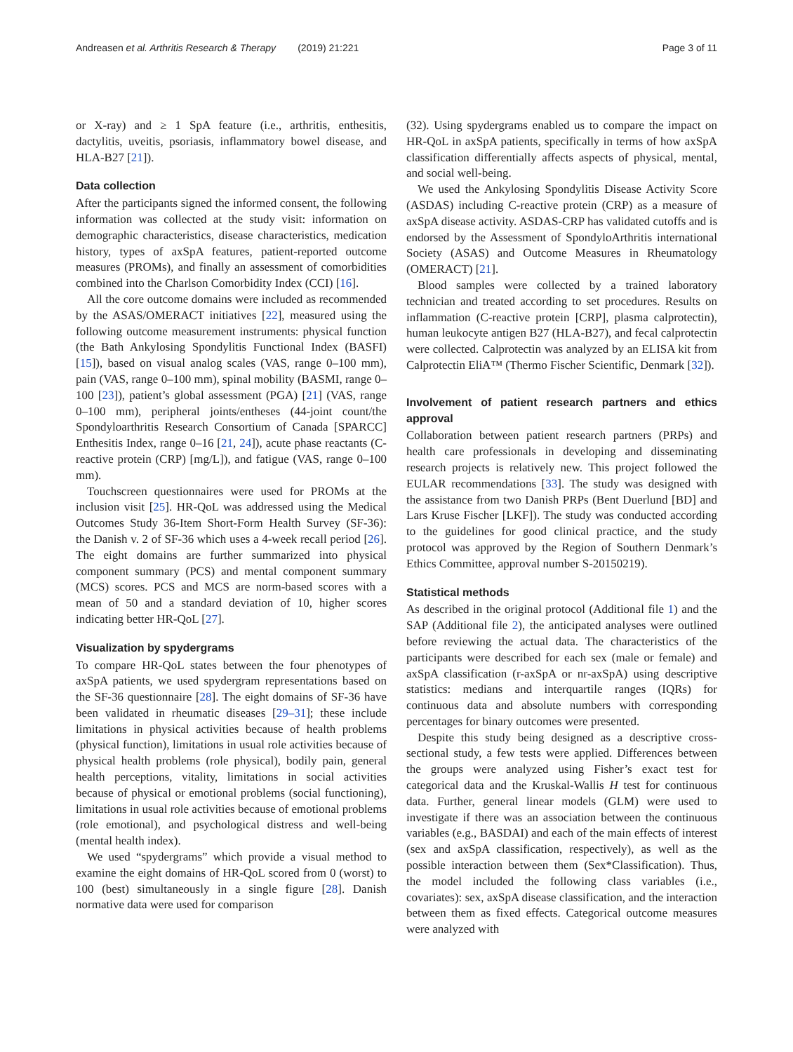Andreasen et al. Arthritis Research & Therapy (2019) 21:221 Page 3 of 11
or X-ray) and ≥ 1 SpA feature (i.e., arthritis, enthesitis, dactylitis, uveitis, psoriasis, inflammatory bowel disease, and HLA-B27 [21]).
Data collection
After the participants signed the informed consent, the following information was collected at the study visit: information on demographic characteristics, disease characteristics, medication history, types of axSpA features, patient-reported outcome measures (PROMs), and finally an assessment of comorbidities combined into the Charlson Comorbidity Index (CCI) [16].
All the core outcome domains were included as recommended by the ASAS/OMERACT initiatives [22], measured using the following outcome measurement instruments: physical function (the Bath Ankylosing Spondylitis Functional Index (BASFI) [15]), based on visual analog scales (VAS, range 0–100 mm), pain (VAS, range 0–100 mm), spinal mobility (BASMI, range 0–100 [23]), patient’s global assessment (PGA) [21] (VAS, range 0–100 mm), peripheral joints/entheses (44-joint count/the Spondyloarthritis Research Consortium of Canada [SPARCC] Enthesitis Index, range 0–16 [21, 24]), acute phase reactants (C-reactive protein (CRP) [mg/L]), and fatigue (VAS, range 0–100 mm).
Touchscreen questionnaires were used for PROMs at the inclusion visit [25]. HR-QoL was addressed using the Medical Outcomes Study 36-Item Short-Form Health Survey (SF-36): the Danish v. 2 of SF-36 which uses a 4-week recall period [26]. The eight domains are further summarized into physical component summary (PCS) and mental component summary (MCS) scores. PCS and MCS are norm-based scores with a mean of 50 and a standard deviation of 10, higher scores indicating better HR-QoL [27].
Visualization by spydergrams
To compare HR-QoL states between the four phenotypes of axSpA patients, we used spydergram representations based on the SF-36 questionnaire [28]. The eight domains of SF-36 have been validated in rheumatic diseases [29–31]; these include limitations in physical activities because of health problems (physical function), limitations in usual role activities because of physical health problems (role physical), bodily pain, general health perceptions, vitality, limitations in social activities because of physical or emotional problems (social functioning), limitations in usual role activities because of emotional problems (role emotional), and psychological distress and well-being (mental health index).
We used “spydergrams” which provide a visual method to examine the eight domains of HR-QoL scored from 0 (worst) to 100 (best) simultaneously in a single figure [28]. Danish normative data were used for comparison
(32). Using spydergrams enabled us to compare the impact on HR-QoL in axSpA patients, specifically in terms of how axSpA classification differentially affects aspects of physical, mental, and social well-being.
We used the Ankylosing Spondylitis Disease Activity Score (ASDAS) including C-reactive protein (CRP) as a measure of axSpA disease activity. ASDAS-CRP has validated cutoffs and is endorsed by the Assessment of SpondyloArthritis international Society (ASAS) and Outcome Measures in Rheumatology (OMERACT) [21].
Blood samples were collected by a trained laboratory technician and treated according to set procedures. Results on inflammation (C-reactive protein [CRP], plasma calprotectin), human leukocyte antigen B27 (HLA-B27), and fecal calprotectin were collected. Calprotectin was analyzed by an ELISA kit from Calprotectin EliA™ (Thermo Fischer Scientific, Denmark [32]).
Involvement of patient research partners and ethics approval
Collaboration between patient research partners (PRPs) and health care professionals in developing and disseminating research projects is relatively new. This project followed the EULAR recommendations [33]. The study was designed with the assistance from two Danish PRPs (Bent Duerlund [BD] and Lars Kruse Fischer [LKF]). The study was conducted according to the guidelines for good clinical practice, and the study protocol was approved by the Region of Southern Denmark’s Ethics Committee, approval number S-20150219).
Statistical methods
As described in the original protocol (Additional file 1) and the SAP (Additional file 2), the anticipated analyses were outlined before reviewing the actual data. The characteristics of the participants were described for each sex (male or female) and axSpA classification (r-axSpA or nr-axSpA) using descriptive statistics: medians and interquartile ranges (IQRs) for continuous data and absolute numbers with corresponding percentages for binary outcomes were presented.
Despite this study being designed as a descriptive cross-sectional study, a few tests were applied. Differences between the groups were analyzed using Fisher’s exact test for categorical data and the Kruskal-Wallis H test for continuous data. Further, general linear models (GLM) were used to investigate if there was an association between the continuous variables (e.g., BASDAI) and each of the main effects of interest (sex and axSpA classification, respectively), as well as the possible interaction between them (Sex*Classification). Thus, the model included the following class variables (i.e., covariates): sex, axSpA disease classification, and the interaction between them as fixed effects. Categorical outcome measures were analyzed with